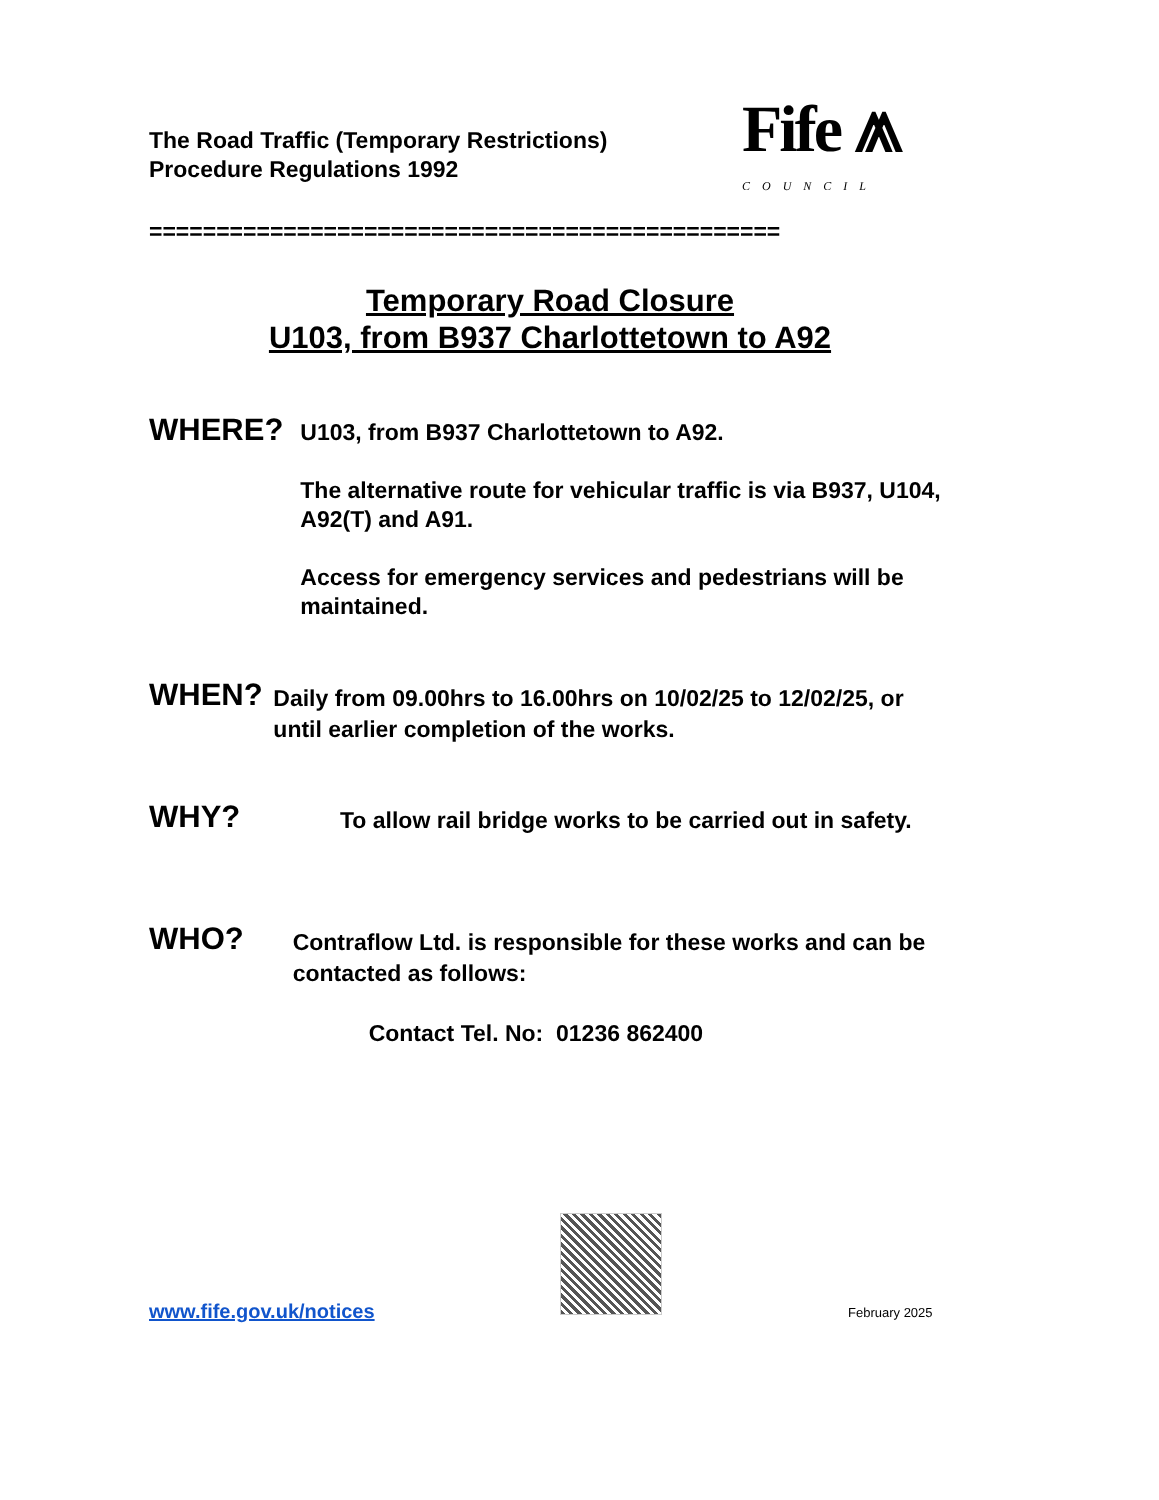The Road Traffic (Temporary Restrictions)
Procedure Regulations 1992
Fife ⩕
COUNCIL
===============================================
Temporary Road Closure
U103, from B937 Charlottetown to A92
WHERE?
U103, from B937 Charlottetown to A92.
The alternative route for vehicular traffic is via B937, U104, A92(T) and A91.
Access for emergency services and pedestrians will be maintained.
WHEN?
Daily from 09.00hrs to 16.00hrs on 10/02/25 to 12/02/25, or until earlier completion of the works.
WHY?
To allow rail bridge works to be carried out in safety.
WHO?
Contraflow Ltd. is responsible for these works and can be contacted as follows:
Contact Tel. No: 01236 862400
www.fife.gov.uk/notices February 2025